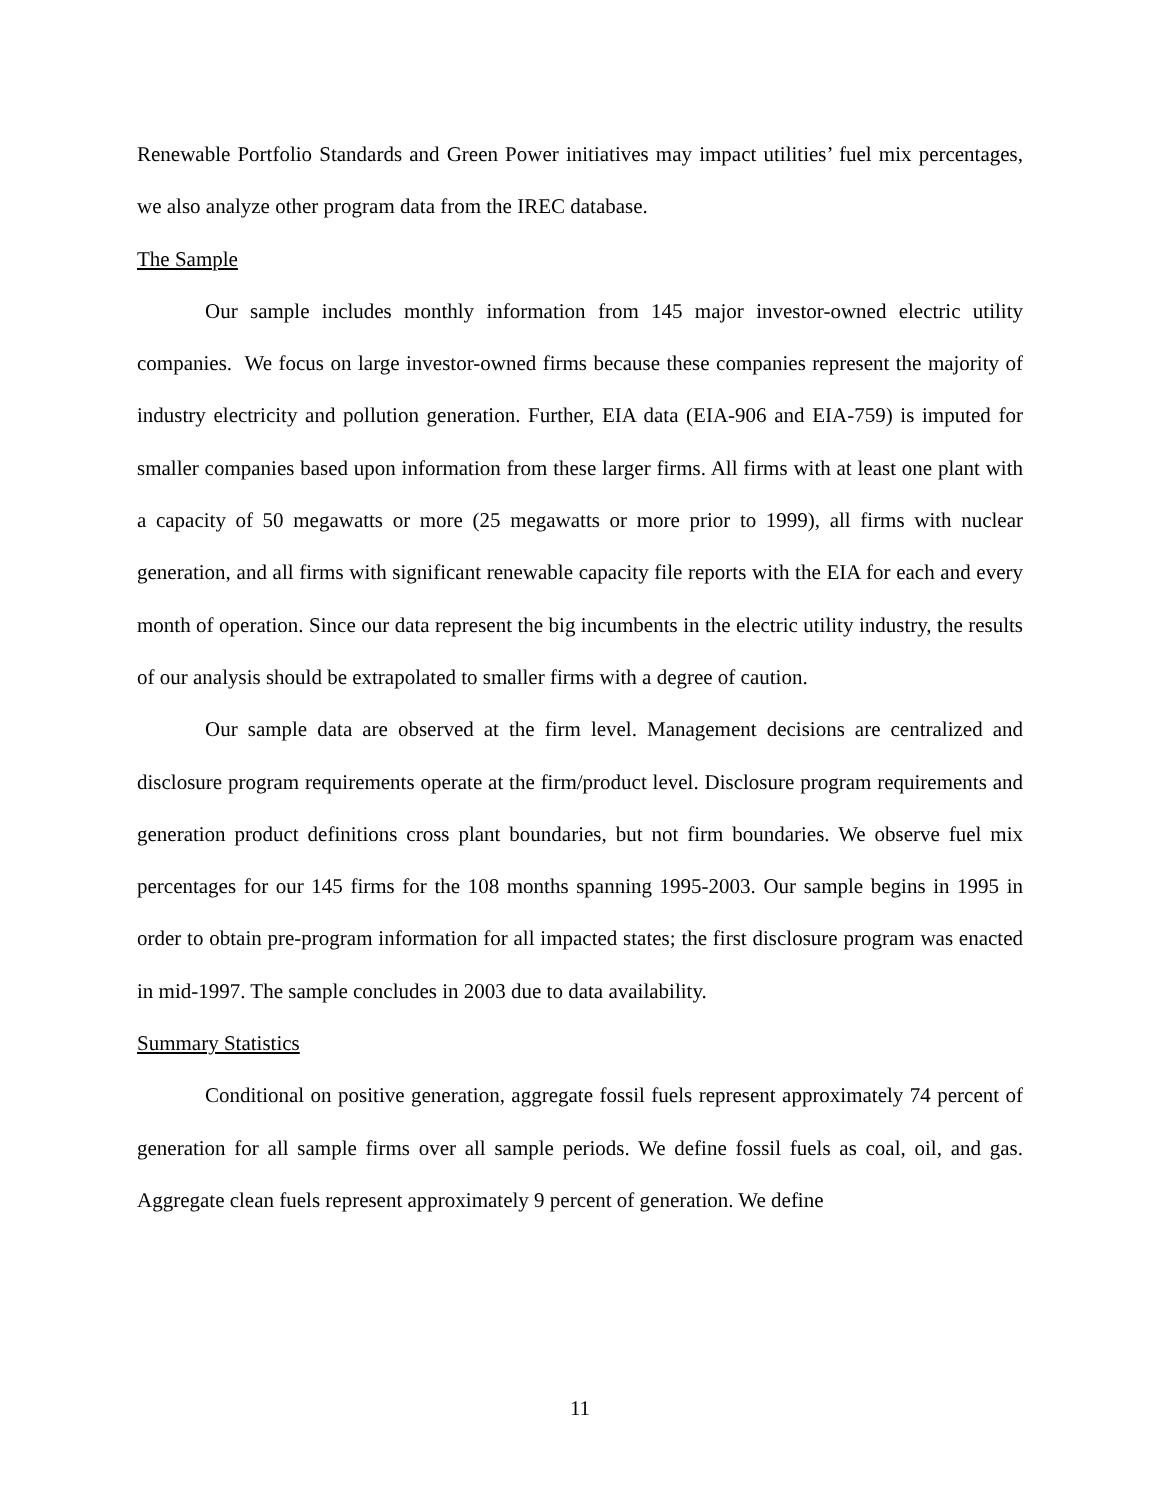Renewable Portfolio Standards and Green Power initiatives may impact utilities’ fuel mix percentages, we also analyze other program data from the IREC database.
The Sample
Our sample includes monthly information from 145 major investor-owned electric utility companies. We focus on large investor-owned firms because these companies represent the majority of industry electricity and pollution generation. Further, EIA data (EIA-906 and EIA-759) is imputed for smaller companies based upon information from these larger firms. All firms with at least one plant with a capacity of 50 megawatts or more (25 megawatts or more prior to 1999), all firms with nuclear generation, and all firms with significant renewable capacity file reports with the EIA for each and every month of operation. Since our data represent the big incumbents in the electric utility industry, the results of our analysis should be extrapolated to smaller firms with a degree of caution.
Our sample data are observed at the firm level. Management decisions are centralized and disclosure program requirements operate at the firm/product level. Disclosure program requirements and generation product definitions cross plant boundaries, but not firm boundaries. We observe fuel mix percentages for our 145 firms for the 108 months spanning 1995-2003. Our sample begins in 1995 in order to obtain pre-program information for all impacted states; the first disclosure program was enacted in mid-1997. The sample concludes in 2003 due to data availability.
Summary Statistics
Conditional on positive generation, aggregate fossil fuels represent approximately 74 percent of generation for all sample firms over all sample periods. We define fossil fuels as coal, oil, and gas. Aggregate clean fuels represent approximately 9 percent of generation. We define
11